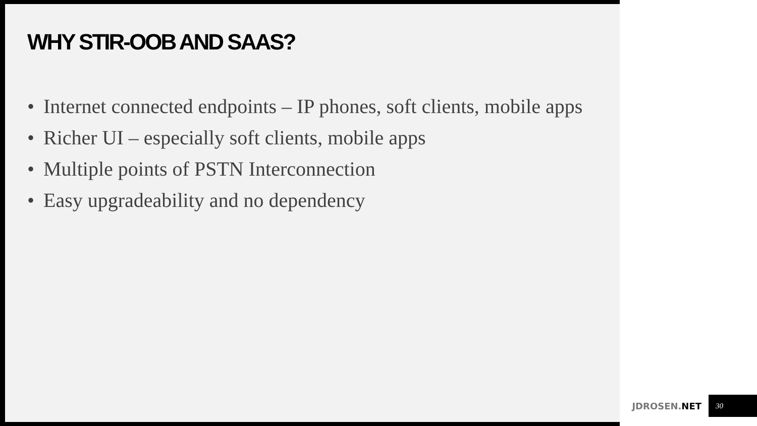WHY STIR-OOB AND SAAS?
• Internet connected endpoints – IP phones, soft clients, mobile apps
• Richer UI – especially soft clients, mobile apps
• Multiple points of PSTN Interconnection
• Easy upgradeability and no dependency
JDROSEN.NET 30